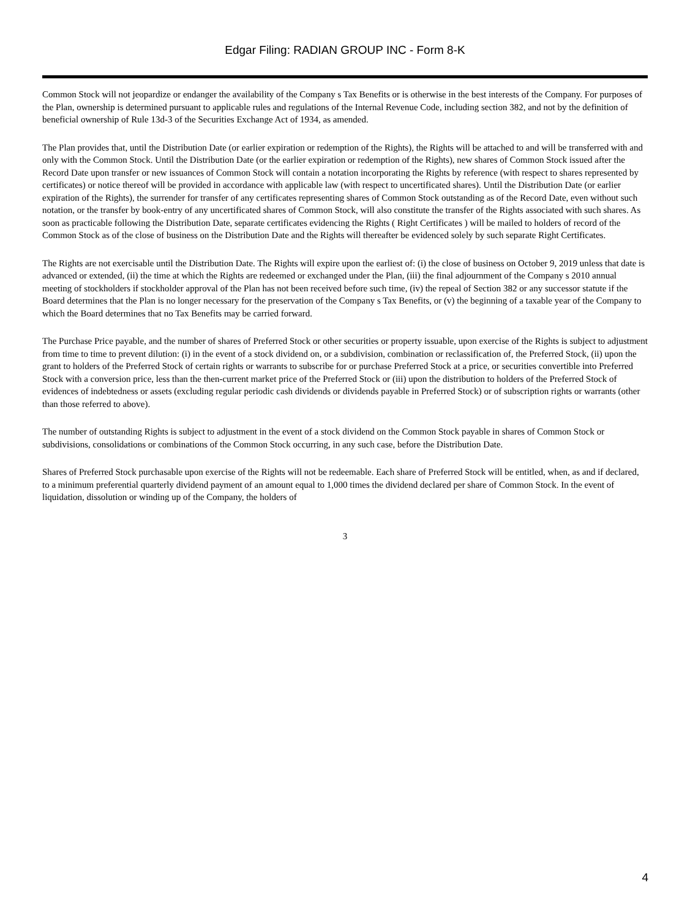Edgar Filing: RADIAN GROUP INC - Form 8-K
Common Stock will not jeopardize or endanger the availability of the Company s Tax Benefits or is otherwise in the best interests of the Company. For purposes of the Plan, ownership is determined pursuant to applicable rules and regulations of the Internal Revenue Code, including section 382, and not by the definition of beneficial ownership of Rule 13d-3 of the Securities Exchange Act of 1934, as amended.
The Plan provides that, until the Distribution Date (or earlier expiration or redemption of the Rights), the Rights will be attached to and will be transferred with and only with the Common Stock. Until the Distribution Date (or the earlier expiration or redemption of the Rights), new shares of Common Stock issued after the Record Date upon transfer or new issuances of Common Stock will contain a notation incorporating the Rights by reference (with respect to shares represented by certificates) or notice thereof will be provided in accordance with applicable law (with respect to uncertificated shares). Until the Distribution Date (or earlier expiration of the Rights), the surrender for transfer of any certificates representing shares of Common Stock outstanding as of the Record Date, even without such notation, or the transfer by book-entry of any uncertificated shares of Common Stock, will also constitute the transfer of the Rights associated with such shares. As soon as practicable following the Distribution Date, separate certificates evidencing the Rights ( Right Certificates ) will be mailed to holders of record of the Common Stock as of the close of business on the Distribution Date and the Rights will thereafter be evidenced solely by such separate Right Certificates.
The Rights are not exercisable until the Distribution Date. The Rights will expire upon the earliest of: (i) the close of business on October 9, 2019 unless that date is advanced or extended, (ii) the time at which the Rights are redeemed or exchanged under the Plan, (iii) the final adjournment of the Company s 2010 annual meeting of stockholders if stockholder approval of the Plan has not been received before such time, (iv) the repeal of Section 382 or any successor statute if the Board determines that the Plan is no longer necessary for the preservation of the Company s Tax Benefits, or (v) the beginning of a taxable year of the Company to which the Board determines that no Tax Benefits may be carried forward.
The Purchase Price payable, and the number of shares of Preferred Stock or other securities or property issuable, upon exercise of the Rights is subject to adjustment from time to time to prevent dilution: (i) in the event of a stock dividend on, or a subdivision, combination or reclassification of, the Preferred Stock, (ii) upon the grant to holders of the Preferred Stock of certain rights or warrants to subscribe for or purchase Preferred Stock at a price, or securities convertible into Preferred Stock with a conversion price, less than the then-current market price of the Preferred Stock or (iii) upon the distribution to holders of the Preferred Stock of evidences of indebtedness or assets (excluding regular periodic cash dividends or dividends payable in Preferred Stock) or of subscription rights or warrants (other than those referred to above).
The number of outstanding Rights is subject to adjustment in the event of a stock dividend on the Common Stock payable in shares of Common Stock or subdivisions, consolidations or combinations of the Common Stock occurring, in any such case, before the Distribution Date.
Shares of Preferred Stock purchasable upon exercise of the Rights will not be redeemable. Each share of Preferred Stock will be entitled, when, as and if declared, to a minimum preferential quarterly dividend payment of an amount equal to 1,000 times the dividend declared per share of Common Stock. In the event of liquidation, dissolution or winding up of the Company, the holders of
3
4